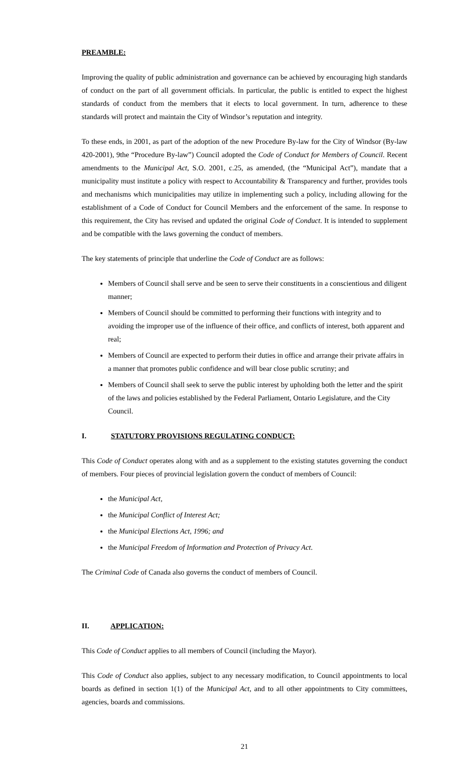PREAMBLE:
Improving the quality of public administration and governance can be achieved by encouraging high standards of conduct on the part of all government officials. In particular, the public is entitled to expect the highest standards of conduct from the members that it elects to local government. In turn, adherence to these standards will protect and maintain the City of Windsor’s reputation and integrity.
To these ends, in 2001, as part of the adoption of the new Procedure By-law for the City of Windsor (By-law 420-2001), 9the “Procedure By-law”) Council adopted the Code of Conduct for Members of Council. Recent amendments to the Municipal Act, S.O. 2001, c.25, as amended, (the “Municipal Act”), mandate that a municipality must institute a policy with respect to Accountability & Transparency and further, provides tools and mechanisms which municipalities may utilize in implementing such a policy, including allowing for the establishment of a Code of Conduct for Council Members and the enforcement of the same. In response to this requirement, the City has revised and updated the original Code of Conduct. It is intended to supplement and be compatible with the laws governing the conduct of members.
The key statements of principle that underline the Code of Conduct are as follows:
Members of Council shall serve and be seen to serve their constituents in a conscientious and diligent manner;
Members of Council should be committed to performing their functions with integrity and to avoiding the improper use of the influence of their office, and conflicts of interest, both apparent and real;
Members of Council are expected to perform their duties in office and arrange their private affairs in a manner that promotes public confidence and will bear close public scrutiny; and
Members of Council shall seek to serve the public interest by upholding both the letter and the spirit of the laws and policies established by the Federal Parliament, Ontario Legislature, and the City Council.
I. STATUTORY PROVISIONS REGULATING CONDUCT:
This Code of Conduct operates along with and as a supplement to the existing statutes governing the conduct of members. Four pieces of provincial legislation govern the conduct of members of Council:
the Municipal Act,
the Municipal Conflict of Interest Act;
the Municipal Elections Act, 1996; and
the Municipal Freedom of Information and Protection of Privacy Act.
The Criminal Code of Canada also governs the conduct of members of Council.
II. APPLICATION:
This Code of Conduct applies to all members of Council (including the Mayor).
This Code of Conduct also applies, subject to any necessary modification, to Council appointments to local boards as defined in section 1(1) of the Municipal Act, and to all other appointments to City committees, agencies, boards and commissions.
21